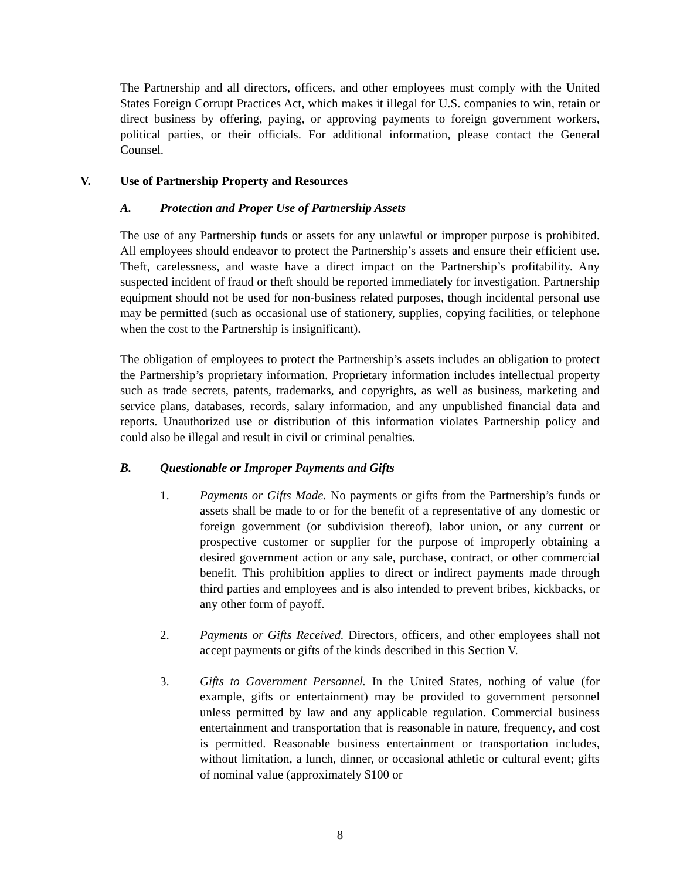The Partnership and all directors, officers, and other employees must comply with the United States Foreign Corrupt Practices Act, which makes it illegal for U.S. companies to win, retain or direct business by offering, paying, or approving payments to foreign government workers, political parties, or their officials. For additional information, please contact the General Counsel.
V. Use of Partnership Property and Resources
A. Protection and Proper Use of Partnership Assets
The use of any Partnership funds or assets for any unlawful or improper purpose is prohibited. All employees should endeavor to protect the Partnership’s assets and ensure their efficient use. Theft, carelessness, and waste have a direct impact on the Partnership’s profitability. Any suspected incident of fraud or theft should be reported immediately for investigation. Partnership equipment should not be used for non-business related purposes, though incidental personal use may be permitted (such as occasional use of stationery, supplies, copying facilities, or telephone when the cost to the Partnership is insignificant).
The obligation of employees to protect the Partnership’s assets includes an obligation to protect the Partnership’s proprietary information. Proprietary information includes intellectual property such as trade secrets, patents, trademarks, and copyrights, as well as business, marketing and service plans, databases, records, salary information, and any unpublished financial data and reports. Unauthorized use or distribution of this information violates Partnership policy and could also be illegal and result in civil or criminal penalties.
B. Questionable or Improper Payments and Gifts
1. Payments or Gifts Made. No payments or gifts from the Partnership’s funds or assets shall be made to or for the benefit of a representative of any domestic or foreign government (or subdivision thereof), labor union, or any current or prospective customer or supplier for the purpose of improperly obtaining a desired government action or any sale, purchase, contract, or other commercial benefit. This prohibition applies to direct or indirect payments made through third parties and employees and is also intended to prevent bribes, kickbacks, or any other form of payoff.
2. Payments or Gifts Received. Directors, officers, and other employees shall not accept payments or gifts of the kinds described in this Section V.
3. Gifts to Government Personnel. In the United States, nothing of value (for example, gifts or entertainment) may be provided to government personnel unless permitted by law and any applicable regulation. Commercial business entertainment and transportation that is reasonable in nature, frequency, and cost is permitted. Reasonable business entertainment or transportation includes, without limitation, a lunch, dinner, or occasional athletic or cultural event; gifts of nominal value (approximately $100 or
8